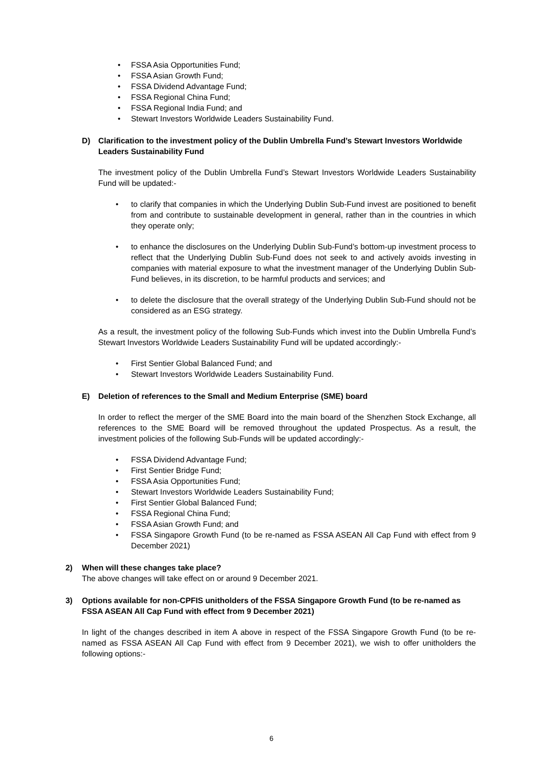• FSSA Asia Opportunities Fund;
• FSSA Asian Growth Fund;
• FSSA Dividend Advantage Fund;
• FSSA Regional China Fund;
• FSSA Regional India Fund; and
• Stewart Investors Worldwide Leaders Sustainability Fund.
D) Clarification to the investment policy of the Dublin Umbrella Fund’s Stewart Investors Worldwide Leaders Sustainability Fund
The investment policy of the Dublin Umbrella Fund’s Stewart Investors Worldwide Leaders Sustainability Fund will be updated:-
• to clarify that companies in which the Underlying Dublin Sub-Fund invest are positioned to benefit from and contribute to sustainable development in general, rather than in the countries in which they operate only;
• to enhance the disclosures on the Underlying Dublin Sub-Fund’s bottom-up investment process to reflect that the Underlying Dublin Sub-Fund does not seek to and actively avoids investing in companies with material exposure to what the investment manager of the Underlying Dublin Sub-Fund believes, in its discretion, to be harmful products and services; and
• to delete the disclosure that the overall strategy of the Underlying Dublin Sub-Fund should not be considered as an ESG strategy.
As a result, the investment policy of the following Sub-Funds which invest into the Dublin Umbrella Fund’s Stewart Investors Worldwide Leaders Sustainability Fund will be updated accordingly:-
• First Sentier Global Balanced Fund; and
• Stewart Investors Worldwide Leaders Sustainability Fund.
E) Deletion of references to the Small and Medium Enterprise (SME) board
In order to reflect the merger of the SME Board into the main board of the Shenzhen Stock Exchange, all references to the SME Board will be removed throughout the updated Prospectus. As a result, the investment policies of the following Sub-Funds will be updated accordingly:-
• FSSA Dividend Advantage Fund;
• First Sentier Bridge Fund;
• FSSA Asia Opportunities Fund;
• Stewart Investors Worldwide Leaders Sustainability Fund;
• First Sentier Global Balanced Fund;
• FSSA Regional China Fund;
• FSSA Asian Growth Fund; and
• FSSA Singapore Growth Fund (to be re-named as FSSA ASEAN All Cap Fund with effect from 9 December 2021)
2) When will these changes take place?
The above changes will take effect on or around 9 December 2021.
3) Options available for non-CPFIS unitholders of the FSSA Singapore Growth Fund (to be re-named as FSSA ASEAN All Cap Fund with effect from 9 December 2021)
In light of the changes described in item A above in respect of the FSSA Singapore Growth Fund (to be re-named as FSSA ASEAN All Cap Fund with effect from 9 December 2021), we wish to offer unitholders the following options:-
6